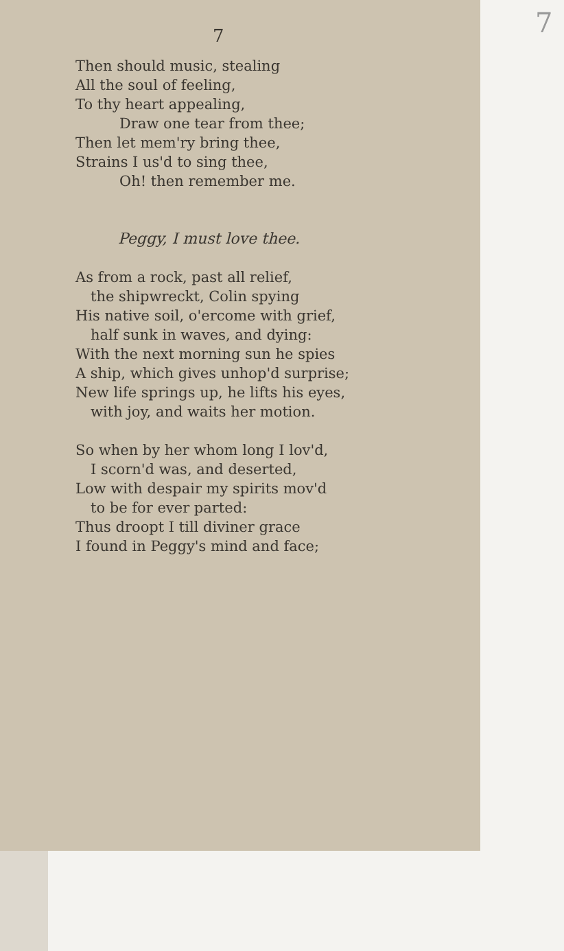7
7
Then should music, stealing
All the soul of feeling,
To thy heart appealing,
Draw one tear from thee;
Then let mem'ry bring thee,
Strains I us'd to sing thee,
Oh! then remember me.
Peggy, I must love thee.
As from a rock, past all relief,
the shipwreckt, Colin spying
His native soil, o'ercome with grief,
half sunk in waves, and dying:
With the next morning sun he spies
A ship, which gives unhop'd surprise;
New life springs up, he lifts his eyes,
with joy, and waits her motion.
So when by her whom long I lov'd,
I scorn'd was, and deserted,
Low with despair my spirits mov'd
to be for ever parted:
Thus droopt I till diviner grace
I found in Peggy's mind and face;